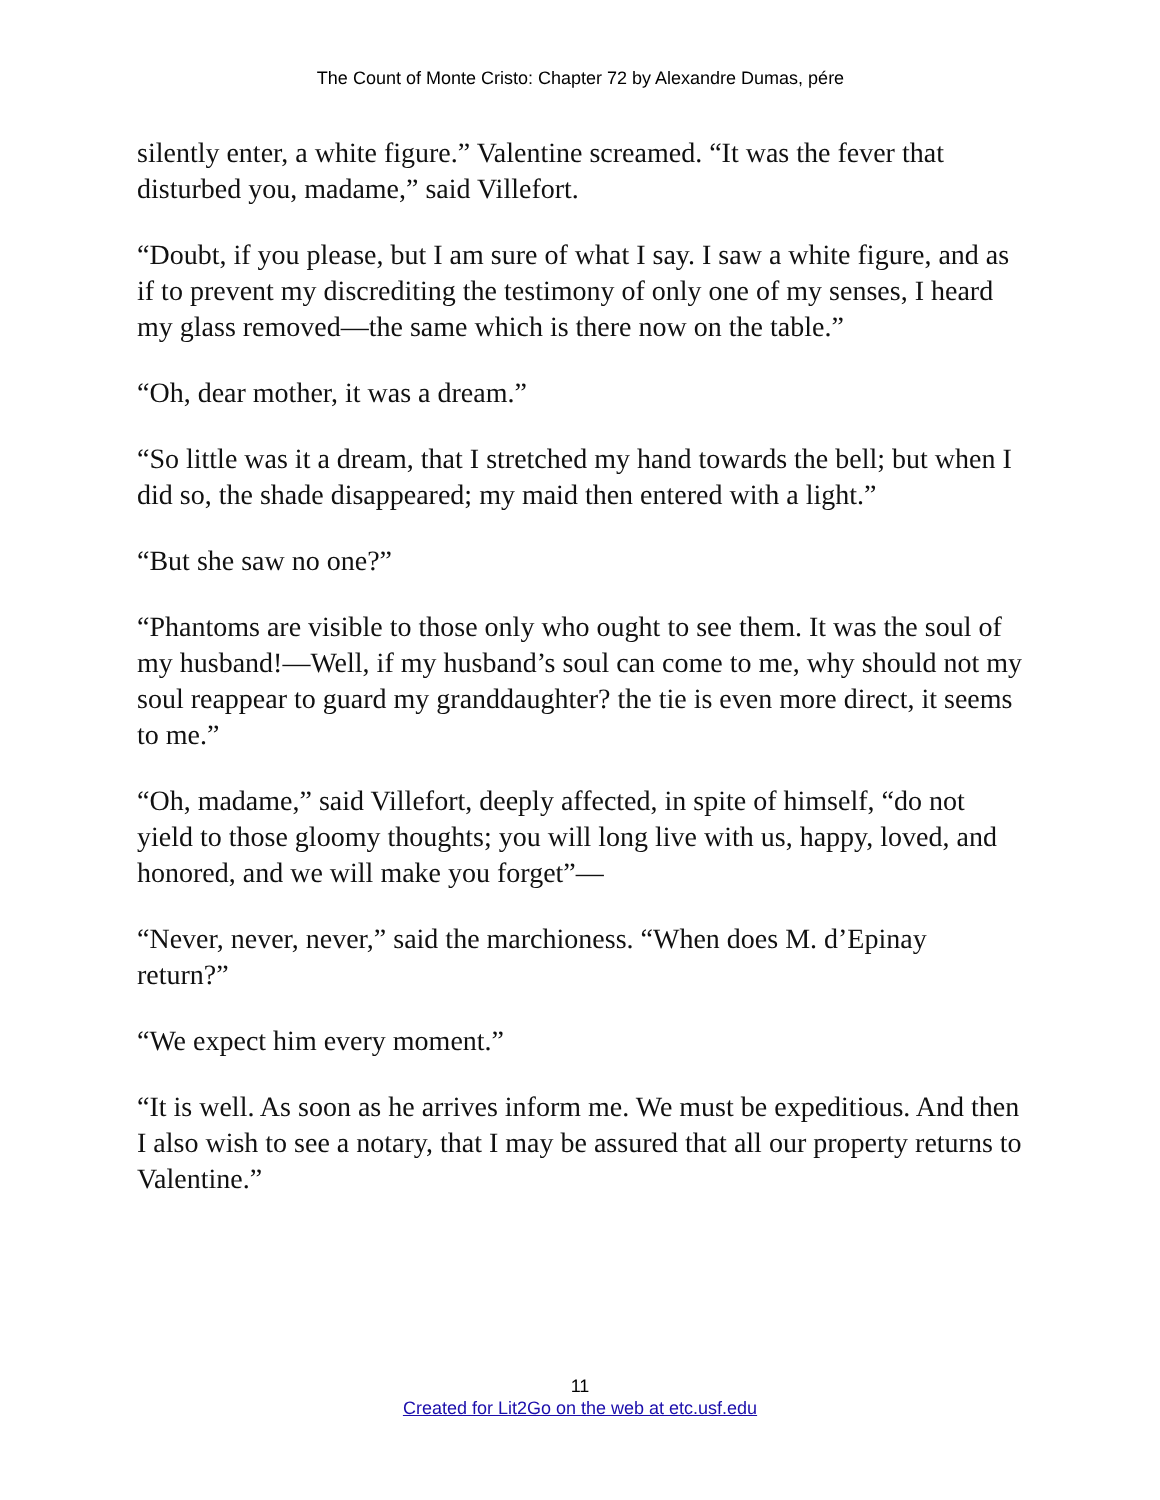The Count of Monte Cristo: Chapter 72 by Alexandre Dumas, pére
silently enter, a white figure.” Valentine screamed. “It was the fever that disturbed you, madame,” said Villefort.
“Doubt, if you please, but I am sure of what I say. I saw a white figure, and as if to prevent my discrediting the testimony of only one of my senses, I heard my glass removed—the same which is there now on the table.”
“Oh, dear mother, it was a dream.”
“So little was it a dream, that I stretched my hand towards the bell; but when I did so, the shade disappeared; my maid then entered with a light.”
“But she saw no one?”
“Phantoms are visible to those only who ought to see them. It was the soul of my husband!—Well, if my husband’s soul can come to me, why should not my soul reappear to guard my granddaughter? the tie is even more direct, it seems to me.”
“Oh, madame,” said Villefort, deeply affected, in spite of himself, “do not yield to those gloomy thoughts; you will long live with us, happy, loved, and honored, and we will make you forget”—
“Never, never, never,” said the marchioness. “When does M. d’Epinay return?”
“We expect him every moment.”
“It is well. As soon as he arrives inform me. We must be expeditious. And then I also wish to see a notary, that I may be assured that all our property returns to Valentine.”
11
Created for Lit2Go on the web at etc.usf.edu